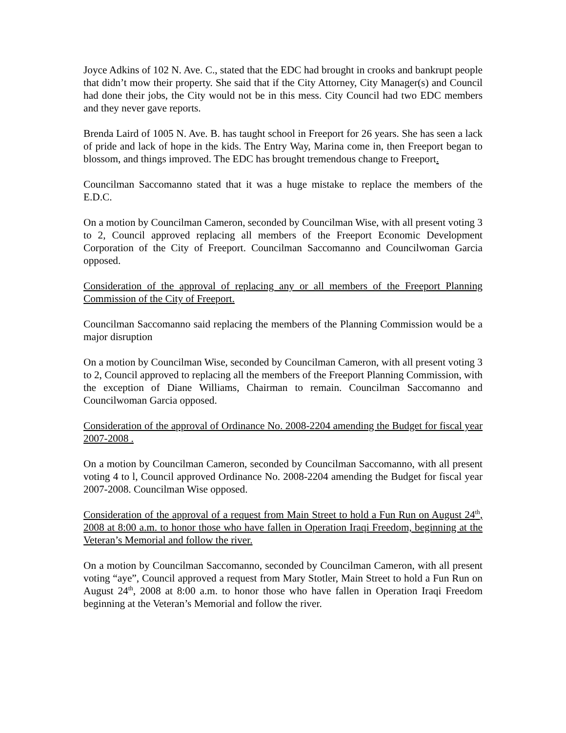Joyce Adkins of 102 N. Ave. C., stated that the EDC had brought in crooks and bankrupt people that didn’t mow their property. She said that if the City Attorney, City Manager(s) and Council had done their jobs, the City would not be in this mess. City Council had two EDC members and they never gave reports.
Brenda Laird of 1005 N. Ave. B. has taught school in Freeport for 26 years. She has seen a lack of pride and lack of hope in the kids. The Entry Way, Marina come in, then Freeport began to blossom, and things improved. The EDC has brought tremendous change to Freeport.
Councilman Saccomanno stated that it was a huge mistake to replace the members of the E.D.C.
On a motion by Councilman Cameron, seconded by Councilman Wise, with all present voting 3 to 2, Council approved replacing all members of the Freeport Economic Development Corporation of the City of Freeport. Councilman Saccomanno and Councilwoman Garcia opposed.
Consideration of the approval of replacing any or all members of the Freeport Planning Commission of the City of Freeport.
Councilman Saccomanno said replacing the members of the Planning Commission would be a major disruption
On a motion by Councilman Wise, seconded by Councilman Cameron, with all present voting 3 to 2, Council approved to replacing all the members of the Freeport Planning Commission, with the exception of Diane Williams, Chairman to remain. Councilman Saccomanno and Councilwoman Garcia opposed.
Consideration of the approval of Ordinance No. 2008-2204 amending the Budget for fiscal year 2007-2008 .
On a motion by Councilman Cameron, seconded by Councilman Saccomanno, with all present voting 4 to l, Council approved Ordinance No. 2008-2204 amending the Budget for fiscal year 2007-2008. Councilman Wise opposed.
Consideration of the approval of a request from Main Street to hold a Fun Run on August 24<sup>th</sup>, 2008 at 8:00 a.m. to honor those who have fallen in Operation Iraqi Freedom, beginning at the Veteran’s Memorial and follow the river.
On a motion by Councilman Saccomanno, seconded by Councilman Cameron, with all present voting “aye”, Council approved a request from Mary Stotler, Main Street to hold a Fun Run on August 24<sup>th</sup>, 2008 at 8:00 a.m. to honor those who have fallen in Operation Iraqi Freedom beginning at the Veteran’s Memorial and follow the river.